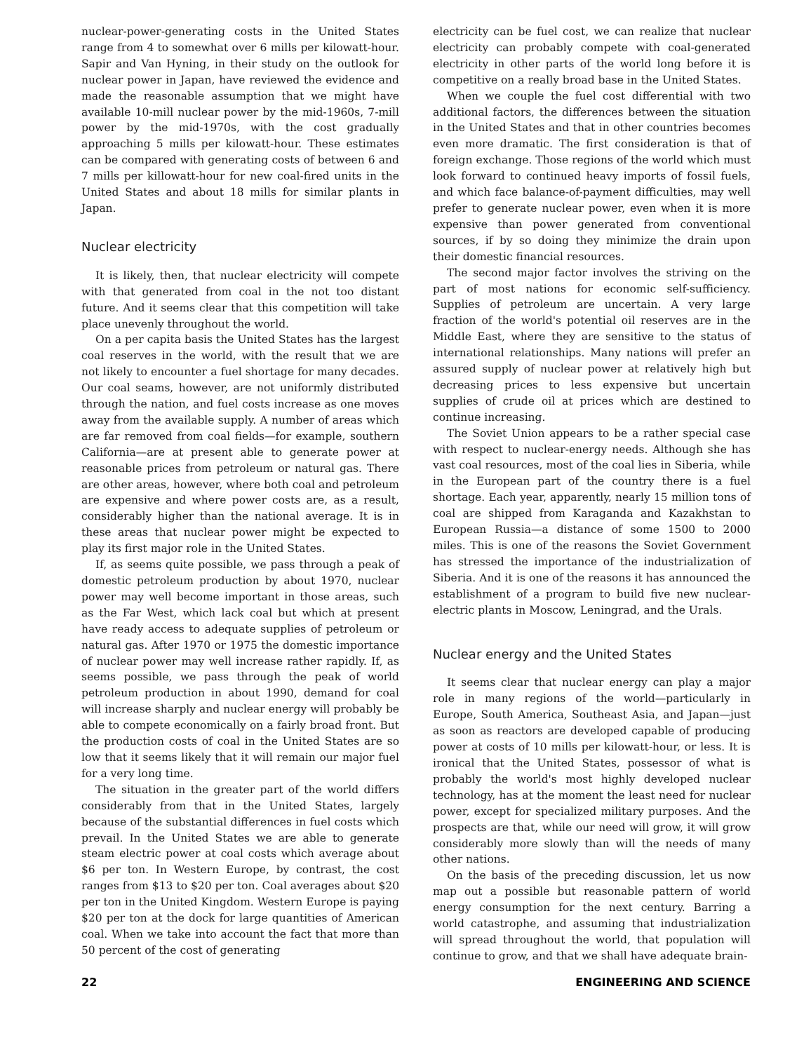nuclear-power-generating costs in the United States range from 4 to somewhat over 6 mills per kilowatt-hour. Sapir and Van Hyning, in their study on the outlook for nuclear power in Japan, have reviewed the evidence and made the reasonable assumption that we might have available 10-mill nuclear power by the mid-1960s, 7-mill power by the mid-1970s, with the cost gradually approaching 5 mills per kilowatt-hour. These estimates can be compared with generating costs of between 6 and 7 mills per killowatt-hour for new coal-fired units in the United States and about 18 mills for similar plants in Japan.
Nuclear electricity
It is likely, then, that nuclear electricity will compete with that generated from coal in the not too distant future. And it seems clear that this competition will take place unevenly throughout the world.
On a per capita basis the United States has the largest coal reserves in the world, with the result that we are not likely to encounter a fuel shortage for many decades. Our coal seams, however, are not uniformly distributed through the nation, and fuel costs increase as one moves away from the available supply. A number of areas which are far removed from coal fields—for example, southern California—are at present able to generate power at reasonable prices from petroleum or natural gas. There are other areas, however, where both coal and petroleum are expensive and where power costs are, as a result, considerably higher than the national average. It is in these areas that nuclear power might be expected to play its first major role in the United States.
If, as seems quite possible, we pass through a peak of domestic petroleum production by about 1970, nuclear power may well become important in those areas, such as the Far West, which lack coal but which at present have ready access to adequate supplies of petroleum or natural gas. After 1970 or 1975 the domestic importance of nuclear power may well increase rather rapidly. If, as seems possible, we pass through the peak of world petroleum production in about 1990, demand for coal will increase sharply and nuclear energy will probably be able to compete economically on a fairly broad front. But the production costs of coal in the United States are so low that it seems likely that it will remain our major fuel for a very long time.
The situation in the greater part of the world differs considerably from that in the United States, largely because of the substantial differences in fuel costs which prevail. In the United States we are able to generate steam electric power at coal costs which average about $6 per ton. In Western Europe, by contrast, the cost ranges from $13 to $20 per ton. Coal averages about $20 per ton in the United Kingdom. Western Europe is paying $20 per ton at the dock for large quantities of American coal. When we take into account the fact that more than 50 percent of the cost of generating
electricity can be fuel cost, we can realize that nuclear electricity can probably compete with coal-generated electricity in other parts of the world long before it is competitive on a really broad base in the United States.
When we couple the fuel cost differential with two additional factors, the differences between the situation in the United States and that in other countries becomes even more dramatic. The first consideration is that of foreign exchange. Those regions of the world which must look forward to continued heavy imports of fossil fuels, and which face balance-of-payment difficulties, may well prefer to generate nuclear power, even when it is more expensive than power generated from conventional sources, if by so doing they minimize the drain upon their domestic financial resources.
The second major factor involves the striving on the part of most nations for economic self-sufficiency. Supplies of petroleum are uncertain. A very large fraction of the world's potential oil reserves are in the Middle East, where they are sensitive to the status of international relationships. Many nations will prefer an assured supply of nuclear power at relatively high but decreasing prices to less expensive but uncertain supplies of crude oil at prices which are destined to continue increasing.
The Soviet Union appears to be a rather special case with respect to nuclear-energy needs. Although she has vast coal resources, most of the coal lies in Siberia, while in the European part of the country there is a fuel shortage. Each year, apparently, nearly 15 million tons of coal are shipped from Karaganda and Kazakhstan to European Russia—a distance of some 1500 to 2000 miles. This is one of the reasons the Soviet Government has stressed the importance of the industrialization of Siberia. And it is one of the reasons it has announced the establishment of a program to build five new nuclear-electric plants in Moscow, Leningrad, and the Urals.
Nuclear energy and the United States
It seems clear that nuclear energy can play a major role in many regions of the world—particularly in Europe, South America, Southeast Asia, and Japan—just as soon as reactors are developed capable of producing power at costs of 10 mills per kilowatt-hour, or less. It is ironical that the United States, possessor of what is probably the world's most highly developed nuclear technology, has at the moment the least need for nuclear power, except for specialized military purposes. And the prospects are that, while our need will grow, it will grow considerably more slowly than will the needs of many other nations.
On the basis of the preceding discussion, let us now map out a possible but reasonable pattern of world energy consumption for the next century. Barring a world catastrophe, and assuming that industrialization will spread throughout the world, that population will continue to grow, and that we shall have adequate brain-
22 ENGINEERING AND SCIENCE